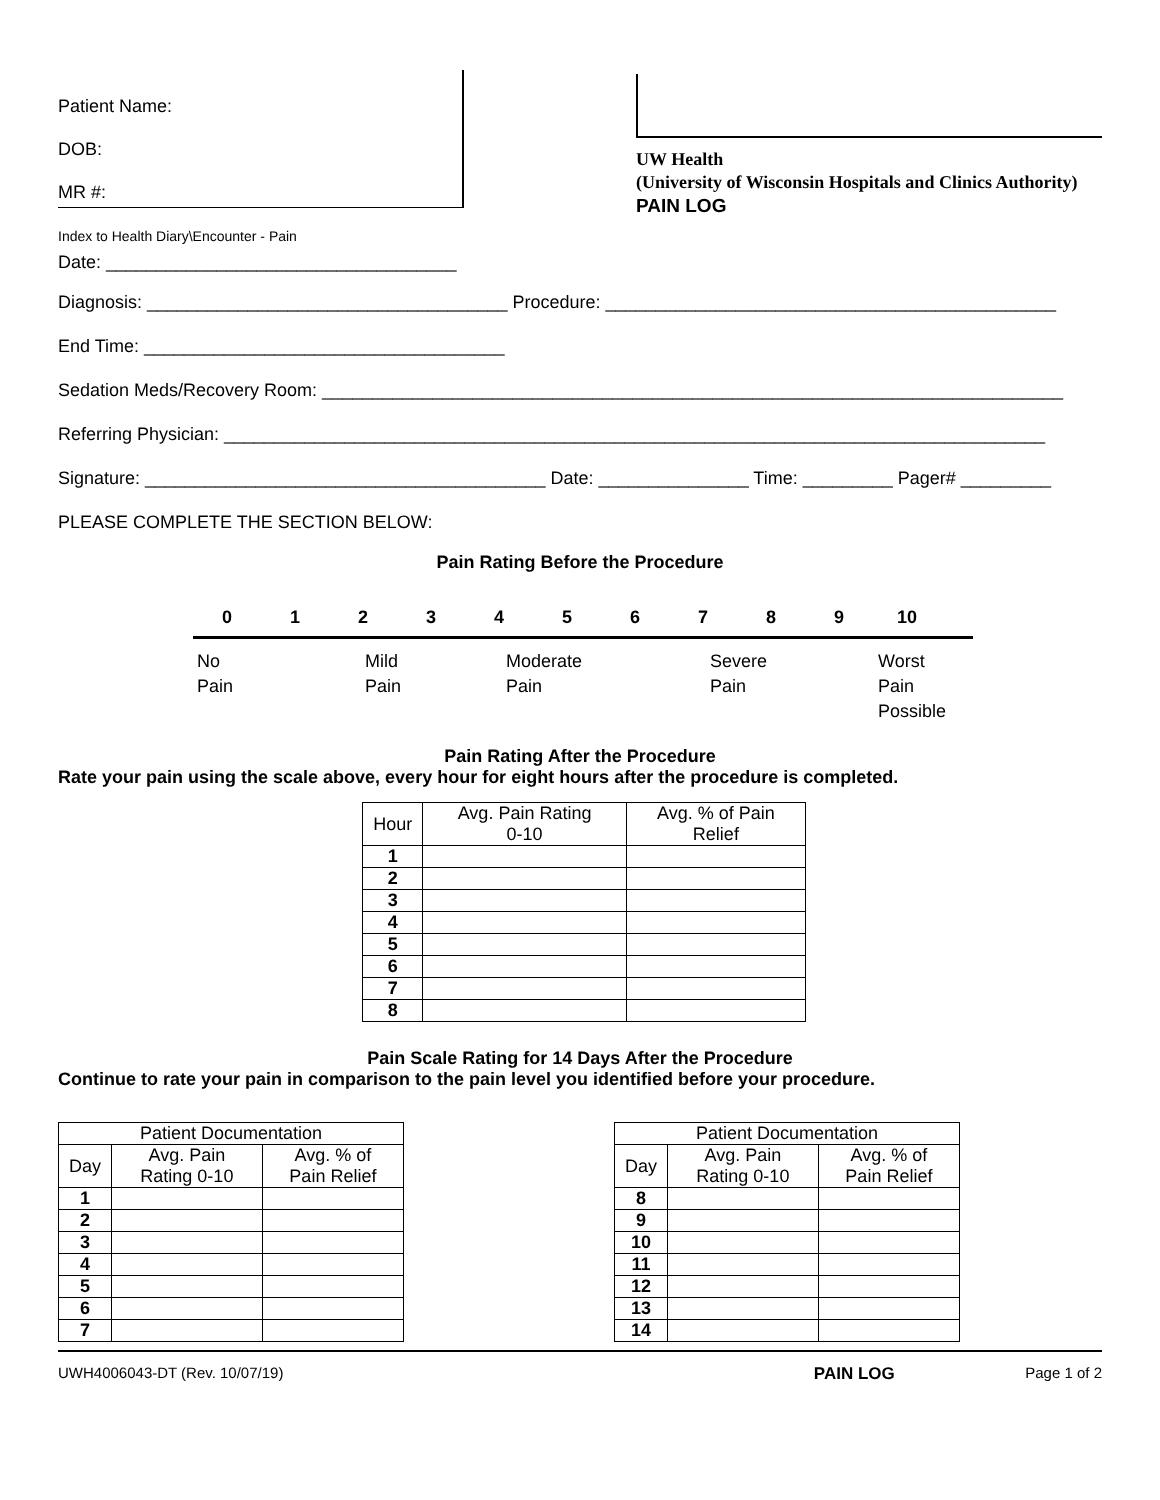Patient Name:
DOB:
MR #:
UW Health
(University of Wisconsin Hospitals and Clinics Authority)
PAIN LOG
Index to Health Diary\Encounter - Pain
Date: ___________________________________
Diagnosis: ____________________________________ Procedure: _____________________________________________
End Time: ____________________________________
Sedation Meds/Recovery Room: __________________________________________________________________________
Referring Physician: __________________________________________________________________________________
Signature: ________________________________________ Date: _______________ Time: _________ Pager# _________
PLEASE COMPLETE THE SECTION BELOW:
Pain Rating Before the Procedure
0 1 2 3 4 5 6 7 8 9 10
No
Pain
Mild
Pain
Moderate
Pain
Severe
Pain
Worst
Pain
Possible
Pain Rating After the Procedure
Rate your pain using the scale above, every hour for eight hours after the procedure is completed.
| Hour | Avg. Pain Rating 0-10 | Avg. % of Pain Relief |
| --- | --- | --- |
| 1 | | |
| 2 | | |
| 3 | | |
| 4 | | |
| 5 | | |
| 6 | | |
| 7 | | |
| 8 | | |
Pain Scale Rating for 14 Days After the Procedure
Continue to rate your pain in comparison to the pain level you identified before your procedure.
| Patient Documentation | | |
| --- | --- | --- |
| Day | Avg. Pain Rating 0-10 | Avg. % of Pain Relief |
| 1 | | |
| 2 | | |
| 3 | | |
| 4 | | |
| 5 | | |
| 6 | | |
| 7 | | |
| Patient Documentation | | |
| --- | --- | --- |
| Day | Avg. Pain Rating 0-10 | Avg. % of Pain Relief |
| 8 | | |
| 9 | | |
| 10 | | |
| 11 | | |
| 12 | | |
| 13 | | |
| 14 | | |
UWH4006043-DT (Rev. 10/07/19) PAIN LOG Page 1 of 2